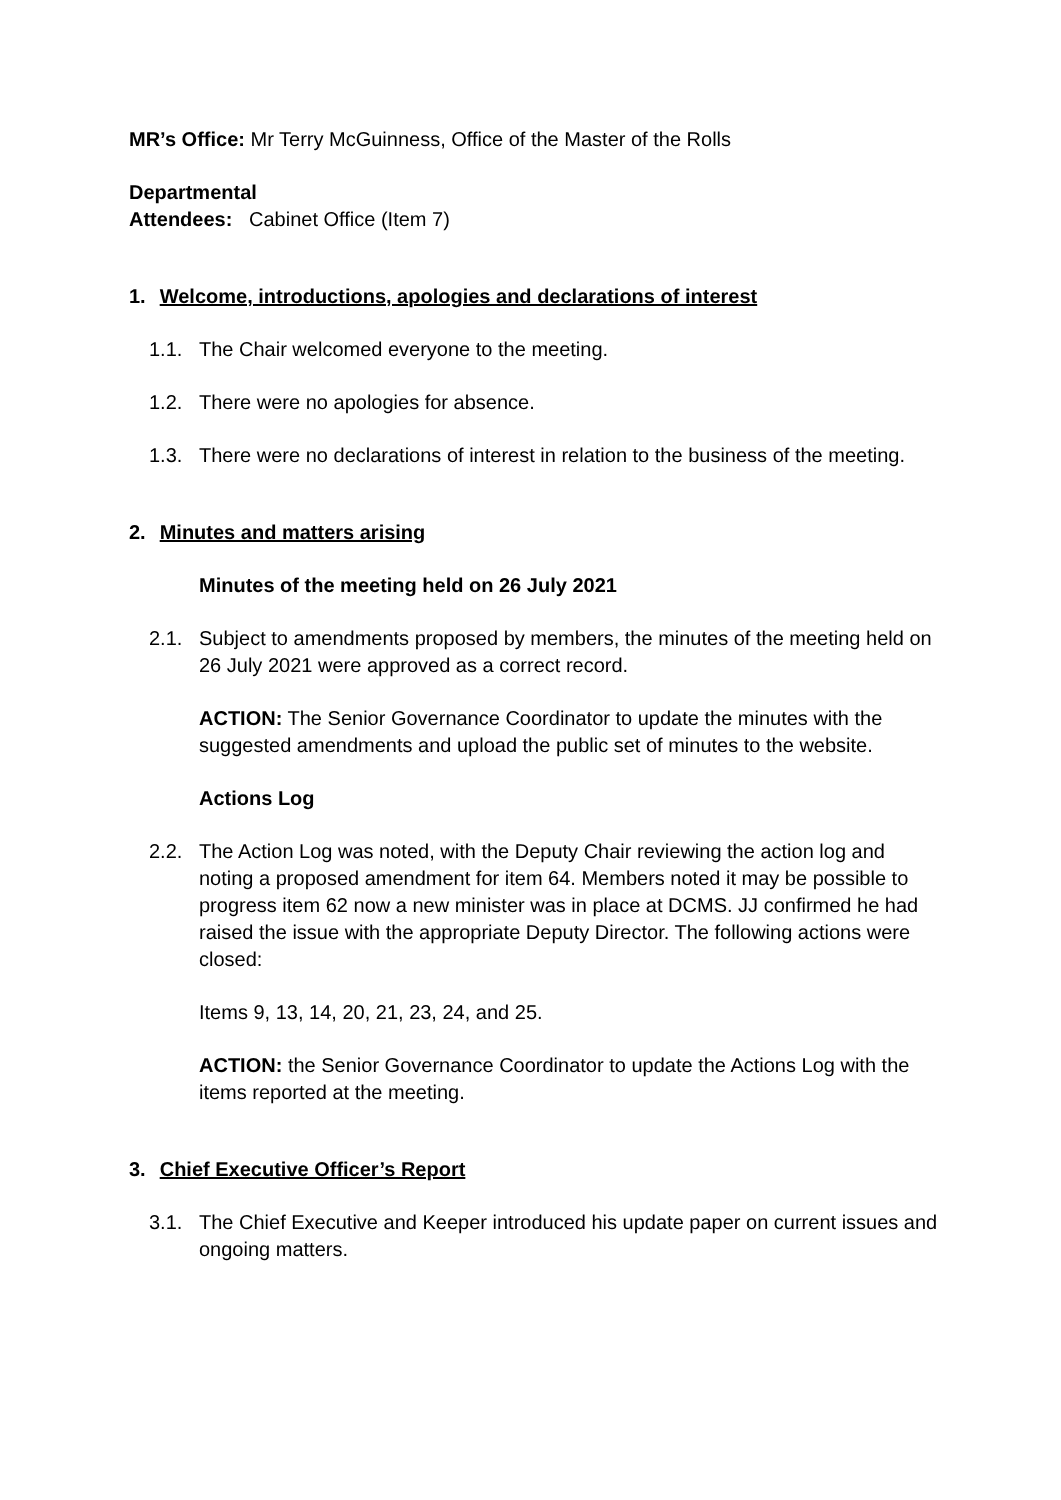MR’s Office: Mr Terry McGuinness, Office of the Master of the Rolls
Departmental
Attendees: Cabinet Office (Item 7)
1. Welcome, introductions, apologies and declarations of interest
1.1. The Chair welcomed everyone to the meeting.
1.2. There were no apologies for absence.
1.3. There were no declarations of interest in relation to the business of the meeting.
2. Minutes and matters arising
Minutes of the meeting held on 26 July 2021
2.1. Subject to amendments proposed by members, the minutes of the meeting held on 26 July 2021 were approved as a correct record.
ACTION: The Senior Governance Coordinator to update the minutes with the suggested amendments and upload the public set of minutes to the website.
Actions Log
2.2. The Action Log was noted, with the Deputy Chair reviewing the action log and noting a proposed amendment for item 64. Members noted it may be possible to progress item 62 now a new minister was in place at DCMS. JJ confirmed he had raised the issue with the appropriate Deputy Director. The following actions were closed:
Items 9, 13, 14, 20, 21, 23, 24, and 25.
ACTION: the Senior Governance Coordinator to update the Actions Log with the items reported at the meeting.
3. Chief Executive Officer’s Report
3.1. The Chief Executive and Keeper introduced his update paper on current issues and ongoing matters.